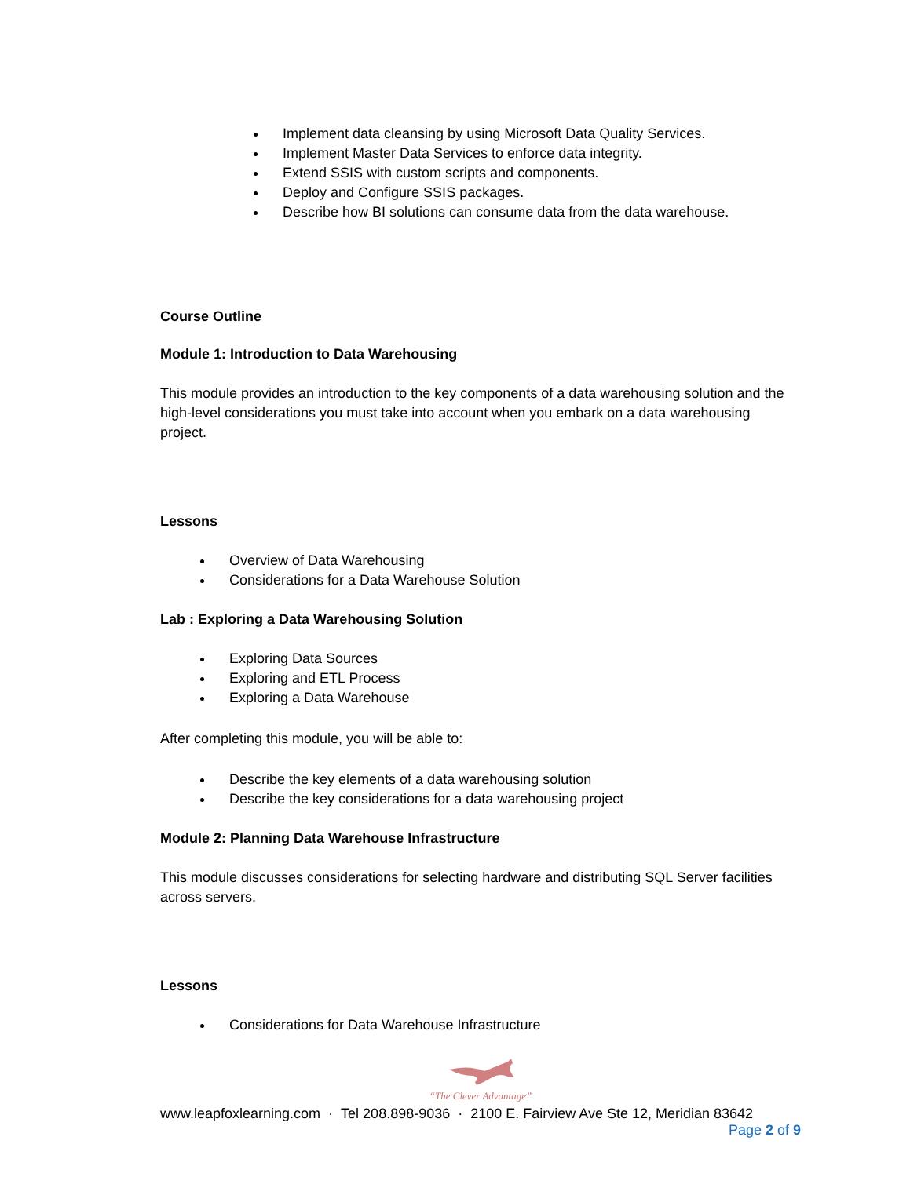Implement data cleansing by using Microsoft Data Quality Services.
Implement Master Data Services to enforce data integrity.
Extend SSIS with custom scripts and components.
Deploy and Configure SSIS packages.
Describe how BI solutions can consume data from the data warehouse.
Course Outline
Module 1: Introduction to Data Warehousing
This module provides an introduction to the key components of a data warehousing solution and the high-level considerations you must take into account when you embark on a data warehousing project.
Lessons
Overview of Data Warehousing
Considerations for a Data Warehouse Solution
Lab : Exploring a Data Warehousing Solution
Exploring Data Sources
Exploring and ETL Process
Exploring a Data Warehouse
After completing this module, you will be able to:
Describe the key elements of a data warehousing solution
Describe the key considerations for a data warehousing project
Module 2: Planning Data Warehouse Infrastructure
This module discusses considerations for selecting hardware and distributing SQL Server facilities across servers.
Lessons
Considerations for Data Warehouse Infrastructure
“The Clever Advantage”
www.leapfoxlearning.com · Tel 208.898-9036 · 2100 E. Fairview Ave Ste 12, Meridian 83642
Page 2 of 9